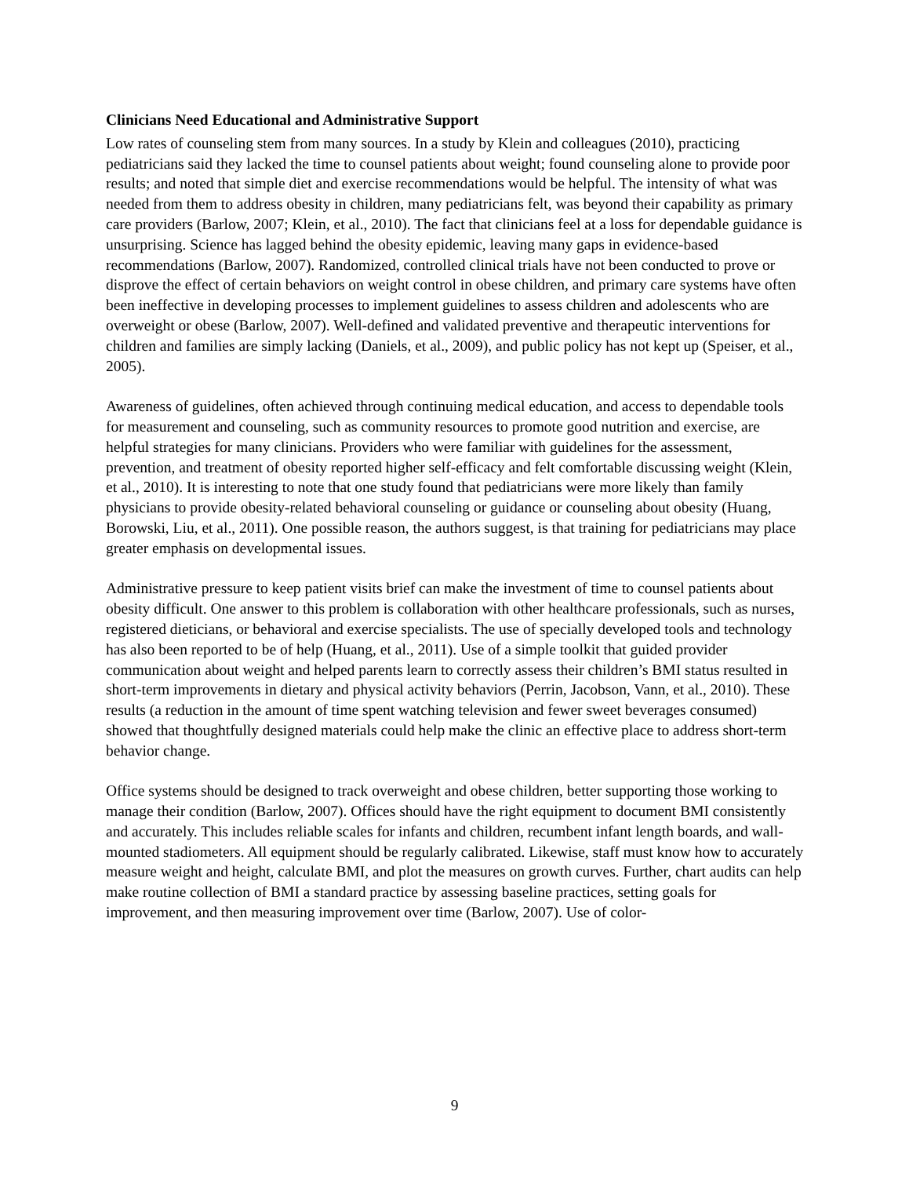Clinicians Need Educational and Administrative Support
Low rates of counseling stem from many sources. In a study by Klein and colleagues (2010), practicing pediatricians said they lacked the time to counsel patients about weight; found counseling alone to provide poor results; and noted that simple diet and exercise recommendations would be helpful. The intensity of what was needed from them to address obesity in children, many pediatricians felt, was beyond their capability as primary care providers (Barlow, 2007; Klein, et al., 2010). The fact that clinicians feel at a loss for dependable guidance is unsurprising. Science has lagged behind the obesity epidemic, leaving many gaps in evidence-based recommendations (Barlow, 2007). Randomized, controlled clinical trials have not been conducted to prove or disprove the effect of certain behaviors on weight control in obese children, and primary care systems have often been ineffective in developing processes to implement guidelines to assess children and adolescents who are overweight or obese (Barlow, 2007). Well-defined and validated preventive and therapeutic interventions for children and families are simply lacking (Daniels, et al., 2009), and public policy has not kept up (Speiser, et al., 2005).
Awareness of guidelines, often achieved through continuing medical education, and access to dependable tools for measurement and counseling, such as community resources to promote good nutrition and exercise, are helpful strategies for many clinicians. Providers who were familiar with guidelines for the assessment, prevention, and treatment of obesity reported higher self-efficacy and felt comfortable discussing weight (Klein, et al., 2010). It is interesting to note that one study found that pediatricians were more likely than family physicians to provide obesity-related behavioral counseling or guidance or counseling about obesity (Huang, Borowski, Liu, et al., 2011). One possible reason, the authors suggest, is that training for pediatricians may place greater emphasis on developmental issues.
Administrative pressure to keep patient visits brief can make the investment of time to counsel patients about obesity difficult. One answer to this problem is collaboration with other healthcare professionals, such as nurses, registered dieticians, or behavioral and exercise specialists. The use of specially developed tools and technology has also been reported to be of help (Huang, et al., 2011). Use of a simple toolkit that guided provider communication about weight and helped parents learn to correctly assess their children’s BMI status resulted in short-term improvements in dietary and physical activity behaviors (Perrin, Jacobson, Vann, et al., 2010). These results (a reduction in the amount of time spent watching television and fewer sweet beverages consumed) showed that thoughtfully designed materials could help make the clinic an effective place to address short-term behavior change.
Office systems should be designed to track overweight and obese children, better supporting those working to manage their condition (Barlow, 2007). Offices should have the right equipment to document BMI consistently and accurately. This includes reliable scales for infants and children, recumbent infant length boards, and wall-mounted stadiometers. All equipment should be regularly calibrated. Likewise, staff must know how to accurately measure weight and height, calculate BMI, and plot the measures on growth curves. Further, chart audits can help make routine collection of BMI a standard practice by assessing baseline practices, setting goals for improvement, and then measuring improvement over time (Barlow, 2007). Use of color-
9